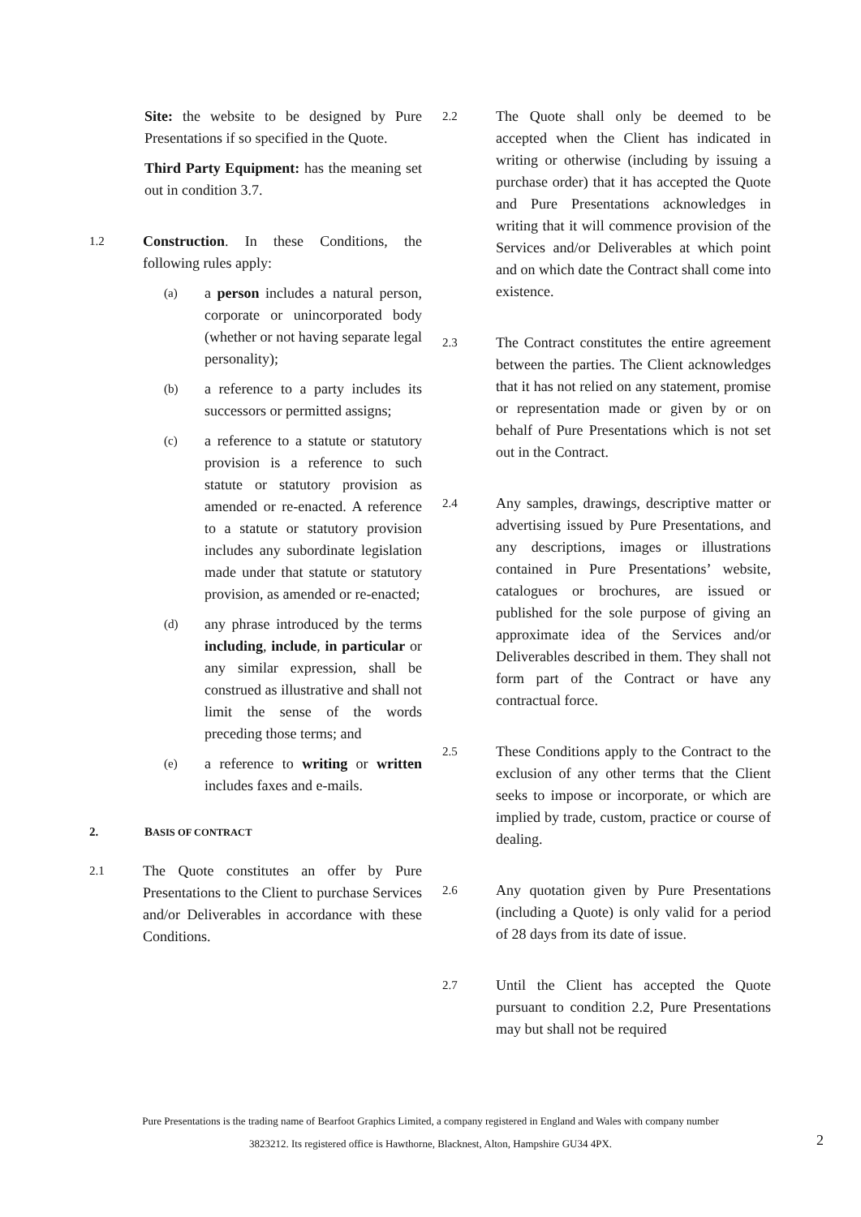Site: the website to be designed by Pure Presentations if so specified in the Quote.
Third Party Equipment: has the meaning set out in condition 3.7.
1.2
Construction. In these Conditions, the following rules apply:
(a)
a person includes a natural person, corporate or unincorporated body (whether or not having separate legal personality);
(b)
a reference to a party includes its successors or permitted assigns;
(c)
a reference to a statute or statutory provision is a reference to such statute or statutory provision as amended or re-enacted. A reference to a statute or statutory provision includes any subordinate legislation made under that statute or statutory provision, as amended or re-enacted;
(d)
any phrase introduced by the terms including, include, in particular or any similar expression, shall be construed as illustrative and shall not limit the sense of the words preceding those terms; and
(e)
a reference to writing or written includes faxes and e-mails.
2. BASIS OF CONTRACT
2.1
The Quote constitutes an offer by Pure Presentations to the Client to purchase Services and/or Deliverables in accordance with these Conditions.
2.2
The Quote shall only be deemed to be accepted when the Client has indicated in writing or otherwise (including by issuing a purchase order) that it has accepted the Quote and Pure Presentations acknowledges in writing that it will commence provision of the Services and/or Deliverables at which point and on which date the Contract shall come into existence.
2.3
The Contract constitutes the entire agreement between the parties. The Client acknowledges that it has not relied on any statement, promise or representation made or given by or on behalf of Pure Presentations which is not set out in the Contract.
2.4
Any samples, drawings, descriptive matter or advertising issued by Pure Presentations, and any descriptions, images or illustrations contained in Pure Presentations’ website, catalogues or brochures, are issued or published for the sole purpose of giving an approximate idea of the Services and/or Deliverables described in them. They shall not form part of the Contract or have any contractual force.
2.5
These Conditions apply to the Contract to the exclusion of any other terms that the Client seeks to impose or incorporate, or which are implied by trade, custom, practice or course of dealing.
2.6
Any quotation given by Pure Presentations (including a Quote) is only valid for a period of 28 days from its date of issue.
2.7
Until the Client has accepted the Quote pursuant to condition 2.2, Pure Presentations may but shall not be required
Pure Presentations is the trading name of Bearfoot Graphics Limited, a company registered in England and Wales with company number
3823212. Its registered office is Hawthorne, Blacknest, Alton, Hampshire GU34 4PX.
2